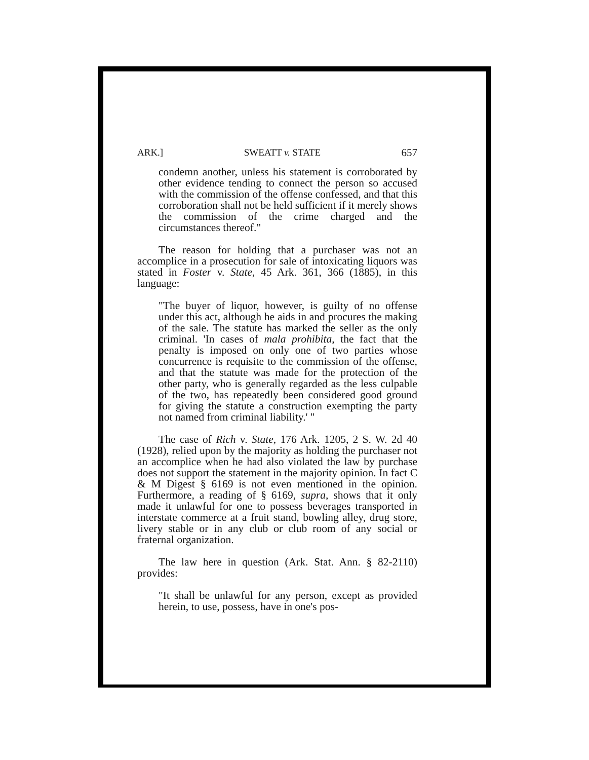ARK.] SWEATT v. STATE 657
condemn another, unless his statement is corroborated by other evidence tending to connect the person so accused with the commission of the offense confessed, and that this corroboration shall not be held sufficient if it merely shows the commission of the crime charged and the circumstances thereof."
The reason for holding that a purchaser was not an accomplice in a prosecution for sale of intoxicating liquors was stated in Foster v. State, 45 Ark. 361, 366 (1885), in this language:
"The buyer of liquor, however, is guilty of no offense under this act, although he aids in and procures the making of the sale. The statute has marked the seller as the only criminal. 'In cases of mala prohibita, the fact that the penalty is imposed on only one of two parties whose concurrence is requisite to the commission of the offense, and that the statute was made for the protection of the other party, who is generally regarded as the less culpable of the two, has repeatedly been considered good ground for giving the statute a construction exempting the party not named from criminal liability.' "
The case of Rich v. State, 176 Ark. 1205, 2 S. W. 2d 40 (1928), relied upon by the majority as holding the purchaser not an accomplice when he had also violated the law by purchase does not support the statement in the majority opinion. In fact C & M Digest § 6169 is not even mentioned in the opinion. Furthermore, a reading of § 6169, supra, shows that it only made it unlawful for one to possess beverages transported in interstate commerce at a fruit stand, bowling alley, drug store, livery stable or in any club or club room of any social or fraternal organization.
The law here in question (Ark. Stat. Ann. § 82-2110) provides:
"It shall be unlawful for any person, except as provided herein, to use, possess, have in one's pos-